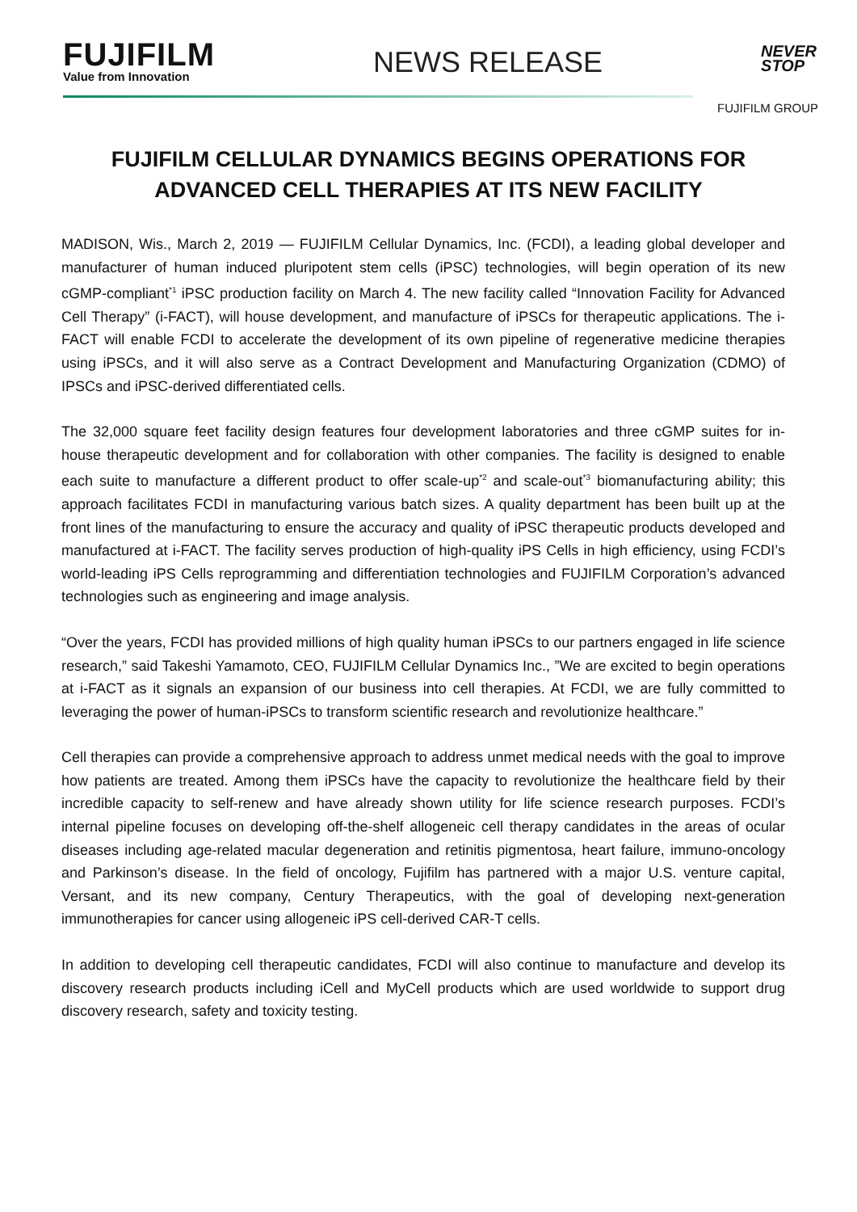FUJIFILM
Value from Innovation
NEWS RELEASE
NEVER
STOP
FUJIFILM GROUP
FUJIFILM CELLULAR DYNAMICS BEGINS OPERATIONS FOR ADVANCED CELL THERAPIES AT ITS NEW FACILITY
MADISON, Wis., March 2, 2019 — FUJIFILM Cellular Dynamics, Inc. (FCDI), a leading global developer and manufacturer of human induced pluripotent stem cells (iPSC) technologies, will begin operation of its new cGMP-compliant<sup>*1</sup> iPSC production facility on March 4. The new facility called “Innovation Facility for Advanced Cell Therapy” (i-FACT), will house development, and manufacture of iPSCs for therapeutic applications. The i-FACT will enable FCDI to accelerate the development of its own pipeline of regenerative medicine therapies using iPSCs, and it will also serve as a Contract Development and Manufacturing Organization (CDMO) of IPSCs and iPSC-derived differentiated cells.
The 32,000 square feet facility design features four development laboratories and three cGMP suites for in-house therapeutic development and for collaboration with other companies. The facility is designed to enable each suite to manufacture a different product to offer scale-up<sup>*2</sup> and scale-out<sup>*3</sup> biomanufacturing ability; this approach facilitates FCDI in manufacturing various batch sizes. A quality department has been built up at the front lines of the manufacturing to ensure the accuracy and quality of iPSC therapeutic products developed and manufactured at i-FACT. The facility serves production of high-quality iPS Cells in high efficiency, using FCDI’s world-leading iPS Cells reprogramming and differentiation technologies and FUJIFILM Corporation’s advanced technologies such as engineering and image analysis.
“Over the years, FCDI has provided millions of high quality human iPSCs to our partners engaged in life science research,” said Takeshi Yamamoto, CEO, FUJIFILM Cellular Dynamics Inc., ”We are excited to begin operations at i-FACT as it signals an expansion of our business into cell therapies. At FCDI, we are fully committed to leveraging the power of human-iPSCs to transform scientific research and revolutionize healthcare.”
Cell therapies can provide a comprehensive approach to address unmet medical needs with the goal to improve how patients are treated. Among them iPSCs have the capacity to revolutionize the healthcare field by their incredible capacity to self-renew and have already shown utility for life science research purposes. FCDI’s internal pipeline focuses on developing off-the-shelf allogeneic cell therapy candidates in the areas of ocular diseases including age-related macular degeneration and retinitis pigmentosa, heart failure, immuno-oncology and Parkinson’s disease. In the field of oncology, Fujifilm has partnered with a major U.S. venture capital, Versant, and its new company, Century Therapeutics, with the goal of developing next-generation immunotherapies for cancer using allogeneic iPS cell-derived CAR-T cells.
In addition to developing cell therapeutic candidates, FCDI will also continue to manufacture and develop its discovery research products including iCell and MyCell products which are used worldwide to support drug discovery research, safety and toxicity testing.